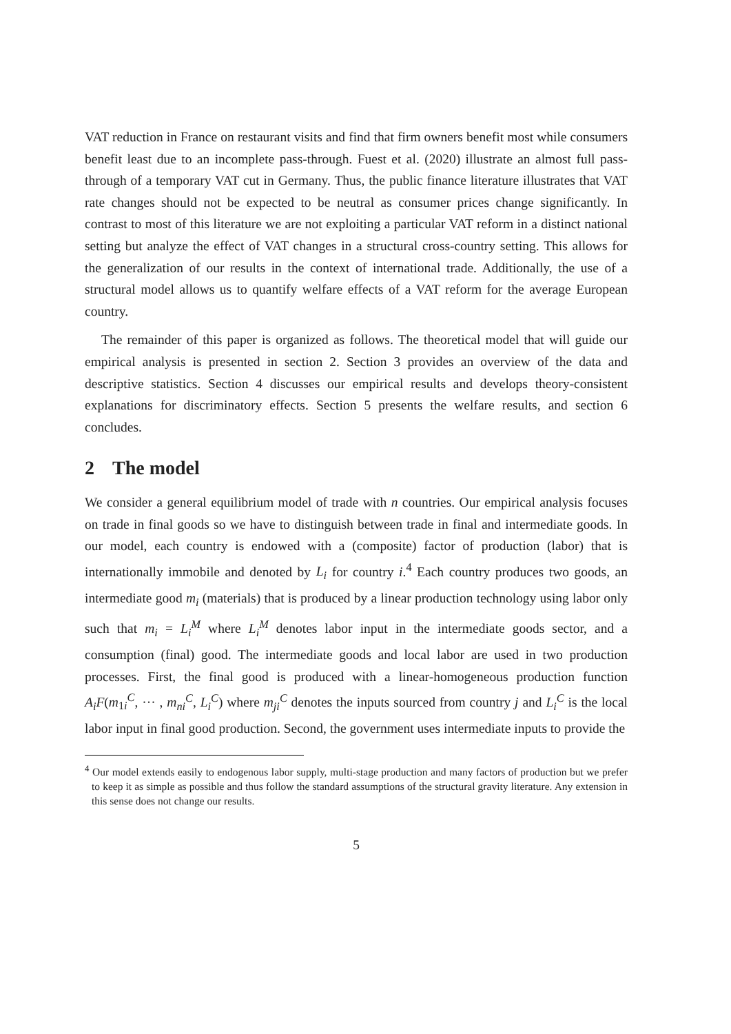VAT reduction in France on restaurant visits and find that firm owners benefit most while consumers benefit least due to an incomplete pass-through. Fuest et al. (2020) illustrate an almost full pass-through of a temporary VAT cut in Germany. Thus, the public finance literature illustrates that VAT rate changes should not be expected to be neutral as consumer prices change significantly. In contrast to most of this literature we are not exploiting a particular VAT reform in a distinct national setting but analyze the effect of VAT changes in a structural cross-country setting. This allows for the generalization of our results in the context of international trade. Additionally, the use of a structural model allows us to quantify welfare effects of a VAT reform for the average European country.
The remainder of this paper is organized as follows. The theoretical model that will guide our empirical analysis is presented in section 2. Section 3 provides an overview of the data and descriptive statistics. Section 4 discusses our empirical results and develops theory-consistent explanations for discriminatory effects. Section 5 presents the welfare results, and section 6 concludes.
2 The model
We consider a general equilibrium model of trade with n countries. Our empirical analysis focuses on trade in final goods so we have to distinguish between trade in final and intermediate goods. In our model, each country is endowed with a (composite) factor of production (labor) that is internationally immobile and denoted by L<sub>i</sub> for country i.<sup>4</sup> Each country produces two goods, an intermediate good m<sub>i</sub> (materials) that is produced by a linear production technology using labor only such that m<sub>i</sub> = L<sub>i</sub><sup>M</sup> where L<sub>i</sub><sup>M</sup> denotes labor input in the intermediate goods sector, and a consumption (final) good. The intermediate goods and local labor are used in two production processes. First, the final good is produced with a linear-homogeneous production function A<sub>i</sub>F(m<sub>1i</sub><sup>C</sup>, ··· , m<sub>ni</sub><sup>C</sup>, L<sub>i</sub><sup>C</sup>) where m<sub>ji</sub><sup>C</sup> denotes the inputs sourced from country j and L<sub>i</sub><sup>C</sup> is the local labor input in final good production. Second, the government uses intermediate inputs to provide the
<sup>4</sup> Our model extends easily to endogenous labor supply, multi-stage production and many factors of production but we prefer to keep it as simple as possible and thus follow the standard assumptions of the structural gravity literature. Any extension in this sense does not change our results.
5